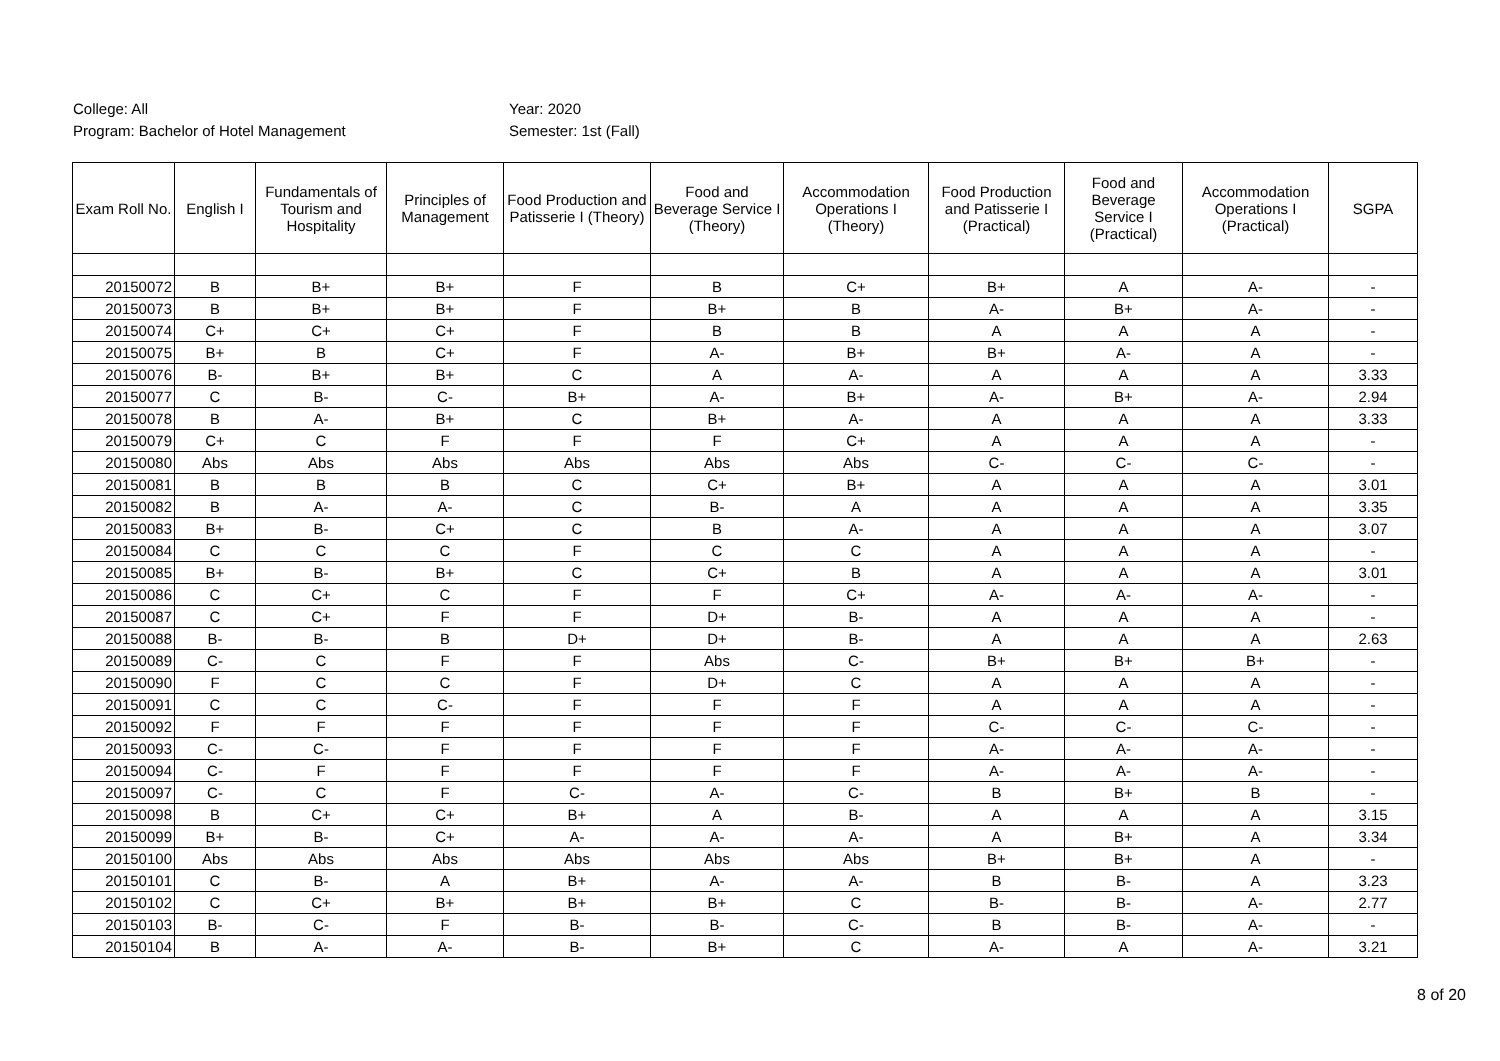College: All
Program: Bachelor of Hotel Management
Year: 2020
Semester: 1st (Fall)
| Exam Roll No. | English I | Fundamentals of Tourism and Hospitality | Principles of Management | Food Production and Patisserie I (Theory) | Food and Beverage Service I (Theory) | Accommodation Operations I (Theory) | Food Production and Patisserie I (Practical) | Food and Beverage Service I (Practical) | Accommodation Operations I (Practical) | SGPA |
| --- | --- | --- | --- | --- | --- | --- | --- | --- | --- | --- |
| 20150072 | B | B+ | B+ | F | B | C+ | B+ | A | A- | - |
| 20150073 | B | B+ | B+ | F | B+ | B | A- | B+ | A- | - |
| 20150074 | C+ | C+ | C+ | F | B | B | A | A | A | - |
| 20150075 | B+ | B | C+ | F | A- | B+ | B+ | A- | A | - |
| 20150076 | B- | B+ | B+ | C | A | A- | A | A | A | 3.33 |
| 20150077 | C | B- | C- | B+ | A- | B+ | A- | B+ | A- | 2.94 |
| 20150078 | B | A- | B+ | C | B+ | A- | A | A | A | 3.33 |
| 20150079 | C+ | C | F | F | F | C+ | A | A | A | - |
| 20150080 | Abs | Abs | Abs | Abs | Abs | Abs | C- | C- | C- | - |
| 20150081 | B | B | B | C | C+ | B+ | A | A | A | 3.01 |
| 20150082 | B | A- | A- | C | B- | A | A | A | A | 3.35 |
| 20150083 | B+ | B- | C+ | C | B | A- | A | A | A | 3.07 |
| 20150084 | C | C | C | F | C | C | A | A | A | - |
| 20150085 | B+ | B- | B+ | C | C+ | B | A | A | A | 3.01 |
| 20150086 | C | C+ | C | F | F | C+ | A- | A- | A- | - |
| 20150087 | C | C+ | F | F | D+ | B- | A | A | A | - |
| 20150088 | B- | B- | B | D+ | D+ | B- | A | A | A | 2.63 |
| 20150089 | C- | C | F | F | Abs | C- | B+ | B+ | B+ | - |
| 20150090 | F | C | C | F | D+ | C | A | A | A | - |
| 20150091 | C | C | C- | F | F | F | A | A | A | - |
| 20150092 | F | F | F | F | F | F | C- | C- | C- | - |
| 20150093 | C- | C- | F | F | F | F | A- | A- | A- | - |
| 20150094 | C- | F | F | F | F | F | A- | A- | A- | - |
| 20150097 | C- | C | F | C- | A- | C- | B | B+ | B | - |
| 20150098 | B | C+ | C+ | B+ | A | B- | A | A | A | 3.15 |
| 20150099 | B+ | B- | C+ | A- | A- | A- | A | B+ | A | 3.34 |
| 20150100 | Abs | Abs | Abs | Abs | Abs | Abs | B+ | B+ | A | - |
| 20150101 | C | B- | A | B+ | A- | A- | B | B- | A | 3.23 |
| 20150102 | C | C+ | B+ | B+ | B+ | C | B- | B- | A- | 2.77 |
| 20150103 | B- | C- | F | B- | B- | C- | B | B- | A- | - |
| 20150104 | B | A- | A- | B- | B+ | C | A- | A | A- | 3.21 |
8 of 20